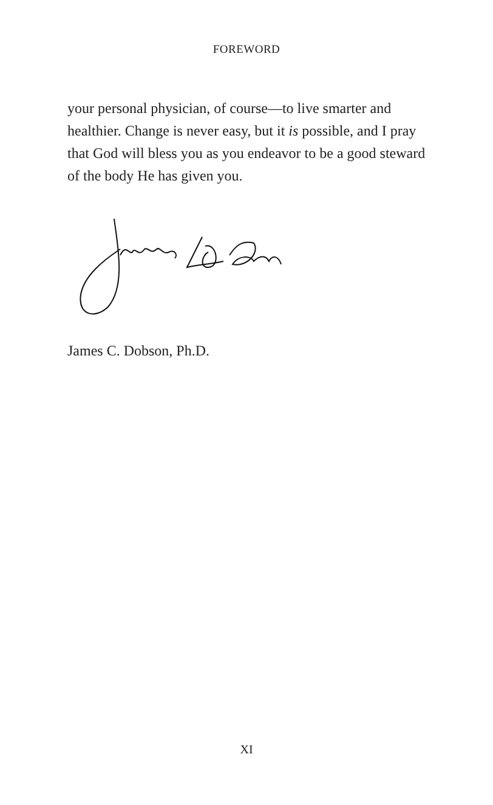FOREWORD
your personal physician, of course—to live smarter and healthier. Change is never easy, but it is possible, and I pray that God will bless you as you endeavor to be a good steward of the body He has given you.
James C. Dobson, Ph.D.
XI